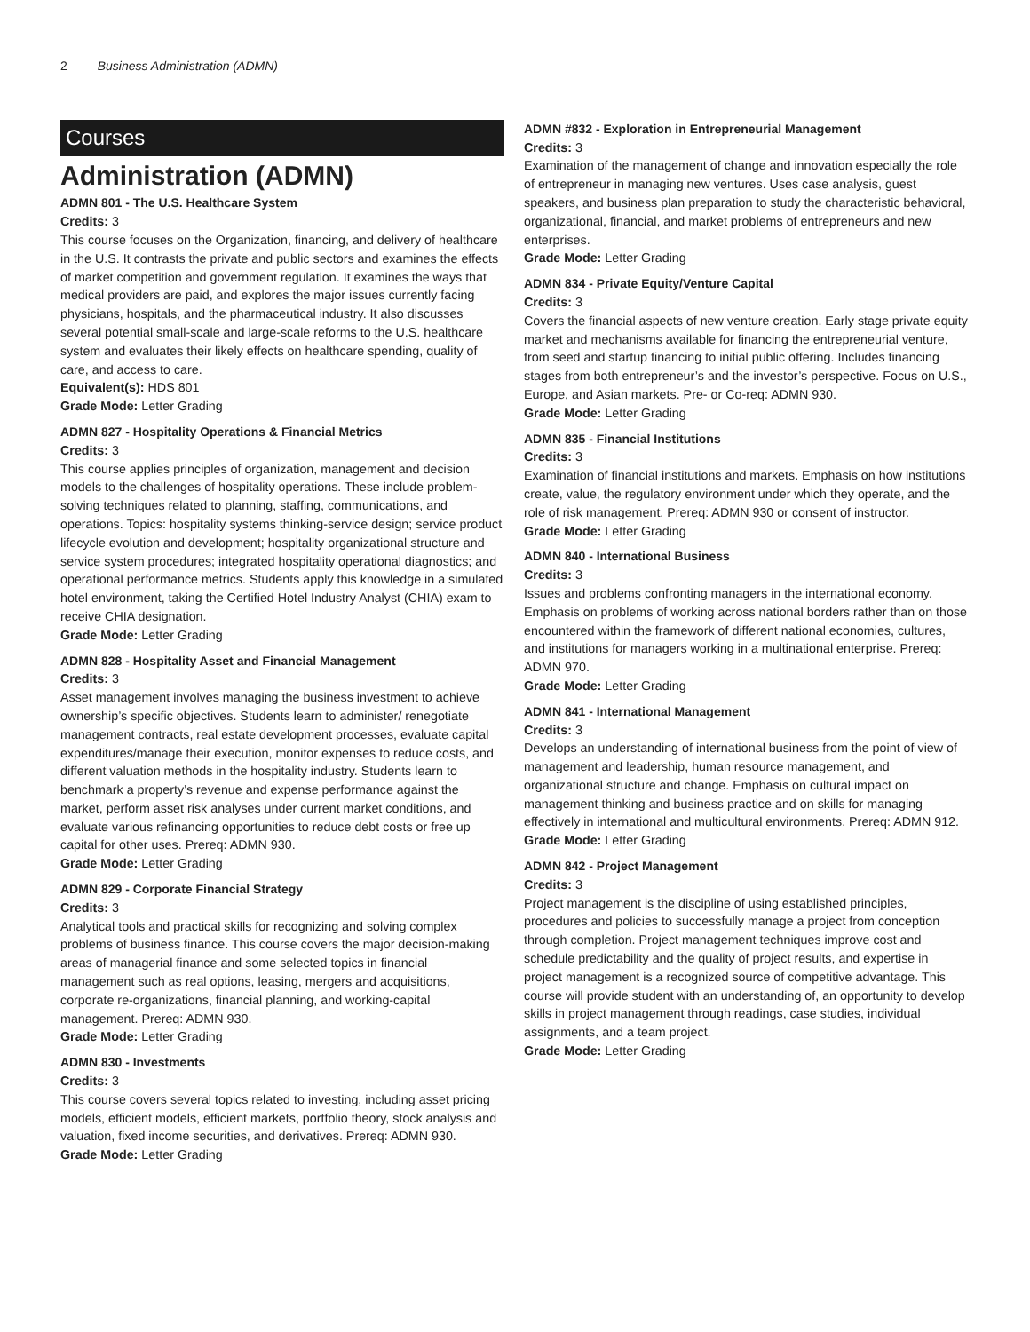2 Business Administration (ADMN)
Courses
Administration (ADMN)
ADMN 801 - The U.S. Healthcare System
Credits: 3
This course focuses on the Organization, financing, and delivery of healthcare in the U.S. It contrasts the private and public sectors and examines the effects of market competition and government regulation. It examines the ways that medical providers are paid, and explores the major issues currently facing physicians, hospitals, and the pharmaceutical industry. It also discusses several potential small-scale and large-scale reforms to the U.S. healthcare system and evaluates their likely effects on healthcare spending, quality of care, and access to care.
Equivalent(s): HDS 801
Grade Mode: Letter Grading
ADMN 827 - Hospitality Operations & Financial Metrics
Credits: 3
This course applies principles of organization, management and decision models to the challenges of hospitality operations. These include problem-solving techniques related to planning, staffing, communications, and operations. Topics: hospitality systems thinking-service design; service product lifecycle evolution and development; hospitality organizational structure and service system procedures; integrated hospitality operational diagnostics; and operational performance metrics. Students apply this knowledge in a simulated hotel environment, taking the Certified Hotel Industry Analyst (CHIA) exam to receive CHIA designation.
Grade Mode: Letter Grading
ADMN 828 - Hospitality Asset and Financial Management
Credits: 3
Asset management involves managing the business investment to achieve ownership’s specific objectives. Students learn to administer/ renegotiate management contracts, real estate development processes, evaluate capital expenditures/manage their execution, monitor expenses to reduce costs, and different valuation methods in the hospitality industry. Students learn to benchmark a property’s revenue and expense performance against the market, perform asset risk analyses under current market conditions, and evaluate various refinancing opportunities to reduce debt costs or free up capital for other uses. Prereq: ADMN 930.
Grade Mode: Letter Grading
ADMN 829 - Corporate Financial Strategy
Credits: 3
Analytical tools and practical skills for recognizing and solving complex problems of business finance. This course covers the major decision-making areas of managerial finance and some selected topics in financial management such as real options, leasing, mergers and acquisitions, corporate re-organizations, financial planning, and working-capital management. Prereq: ADMN 930.
Grade Mode: Letter Grading
ADMN 830 - Investments
Credits: 3
This course covers several topics related to investing, including asset pricing models, efficient models, efficient markets, portfolio theory, stock analysis and valuation, fixed income securities, and derivatives. Prereq: ADMN 930.
Grade Mode: Letter Grading
ADMN #832 - Exploration in Entrepreneurial Management
Credits: 3
Examination of the management of change and innovation especially the role of entrepreneur in managing new ventures. Uses case analysis, guest speakers, and business plan preparation to study the characteristic behavioral, organizational, financial, and market problems of entrepreneurs and new enterprises.
Grade Mode: Letter Grading
ADMN 834 - Private Equity/Venture Capital
Credits: 3
Covers the financial aspects of new venture creation. Early stage private equity market and mechanisms available for financing the entrepreneurial venture, from seed and startup financing to initial public offering. Includes financing stages from both entrepreneur’s and the investor’s perspective. Focus on U.S., Europe, and Asian markets. Pre- or Co-req: ADMN 930.
Grade Mode: Letter Grading
ADMN 835 - Financial Institutions
Credits: 3
Examination of financial institutions and markets. Emphasis on how institutions create, value, the regulatory environment under which they operate, and the role of risk management. Prereq: ADMN 930 or consent of instructor.
Grade Mode: Letter Grading
ADMN 840 - International Business
Credits: 3
Issues and problems confronting managers in the international economy. Emphasis on problems of working across national borders rather than on those encountered within the framework of different national economies, cultures, and institutions for managers working in a multinational enterprise. Prereq: ADMN 970.
Grade Mode: Letter Grading
ADMN 841 - International Management
Credits: 3
Develops an understanding of international business from the point of view of management and leadership, human resource management, and organizational structure and change. Emphasis on cultural impact on management thinking and business practice and on skills for managing effectively in international and multicultural environments. Prereq: ADMN 912.
Grade Mode: Letter Grading
ADMN 842 - Project Management
Credits: 3
Project management is the discipline of using established principles, procedures and policies to successfully manage a project from conception through completion. Project management techniques improve cost and schedule predictability and the quality of project results, and expertise in project management is a recognized source of competitive advantage. This course will provide student with an understanding of, an opportunity to develop skills in project management through readings, case studies, individual assignments, and a team project.
Grade Mode: Letter Grading